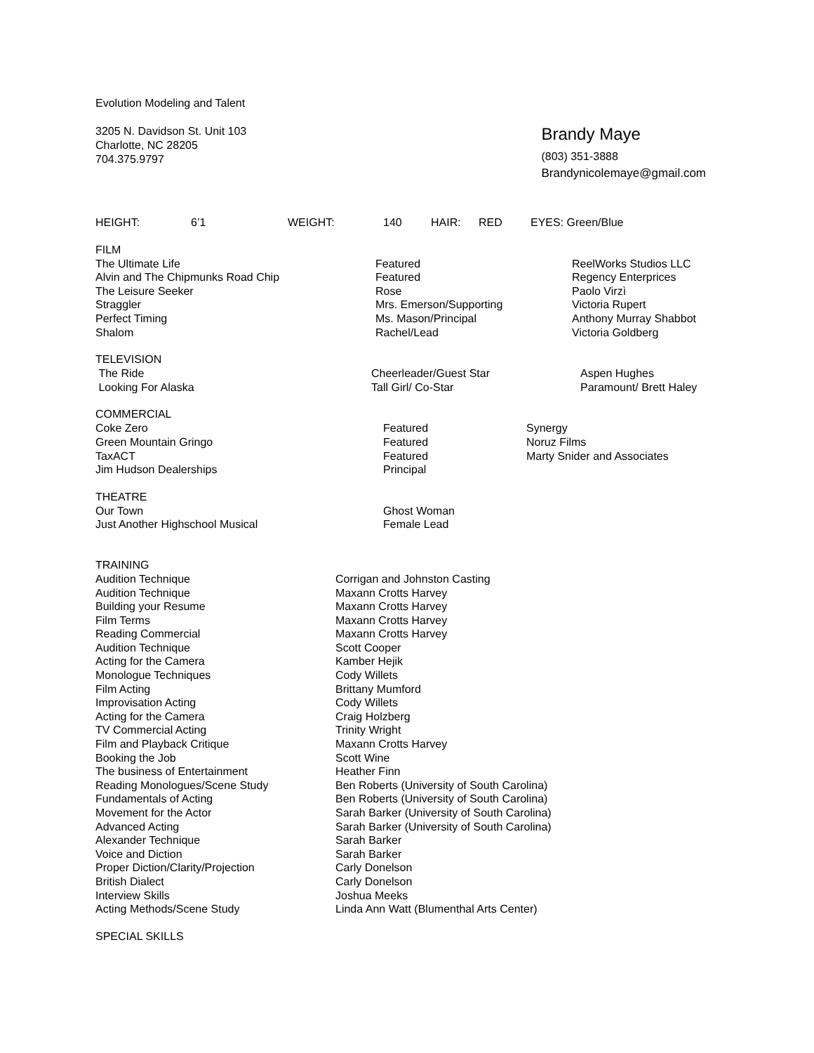Evolution Modeling and Talent
3205 N. Davidson St. Unit 103
Charlotte, NC 28205
704.375.9797
Brandy Maye
(803) 351-3888
Brandynicolemaye@gmail.com
| HEIGHT: | 6’1 | WEIGHT: | 140 | HAIR: | RED | EYES: Green/Blue |
FILM
| The Ultimate Life | Featured | ReelWorks Studios LLC |
| Alvin and The Chipmunks Road Chip | Featured | Regency Enterprices |
| The Leisure Seeker | Rose | Paolo Virzì |
| Straggler | Mrs. Emerson/Supporting | Victoria Rupert |
| Perfect Timing | Ms. Mason/Principal | Anthony Murray Shabbot |
| Shalom | Rachel/Lead | Victoria Goldberg |
TELEVISION
| The Ride | Cheerleader/Guest Star | Aspen Hughes |
| Looking For Alaska | Tall Girl/ Co-Star | Paramount/ Brett Haley |
COMMERCIAL
| Coke Zero | Featured | Synergy |
| Green Mountain Gringo | Featured | Noruz Films |
| TaxACT | Featured | Marty Snider and Associates |
| Jim Hudson Dealerships | Principal | |
THEATRE
| Our Town | Ghost Woman |
| Just Another Highschool Musical | Female Lead |
TRAINING
| Audition Technique | Corrigan and Johnston Casting |
| Audition Technique | Maxann Crotts Harvey |
| Building your Resume | Maxann Crotts Harvey |
| Film Terms | Maxann Crotts Harvey |
| Reading Commercial | Maxann Crotts Harvey |
| Audition Technique | Scott Cooper |
| Acting for the Camera | Kamber Hejik |
| Monologue Techniques | Cody Willets |
| Film Acting | Brittany Mumford |
| Improvisation Acting | Cody Willets |
| Acting for the Camera | Craig Holzberg |
| TV Commercial Acting | Trinity Wright |
| Film and Playback Critique | Maxann Crotts Harvey |
| Booking the Job | Scott Wine |
| The business of Entertainment | Heather Finn |
| Reading Monologues/Scene Study | Ben Roberts (University of South Carolina) |
| Fundamentals of Acting | Ben Roberts (University of South Carolina) |
| Movement for the Actor | Sarah Barker (University of South Carolina) |
| Advanced Acting | Sarah Barker (University of South Carolina) |
| Alexander Technique | Sarah Barker |
| Voice and Diction | Sarah Barker |
| Proper Diction/Clarity/Projection | Carly Donelson |
| British Dialect | Carly Donelson |
| Interview Skills | Joshua Meeks |
| Acting Methods/Scene Study | Linda Ann Watt (Blumenthal Arts Center) |
SPECIAL SKILLS